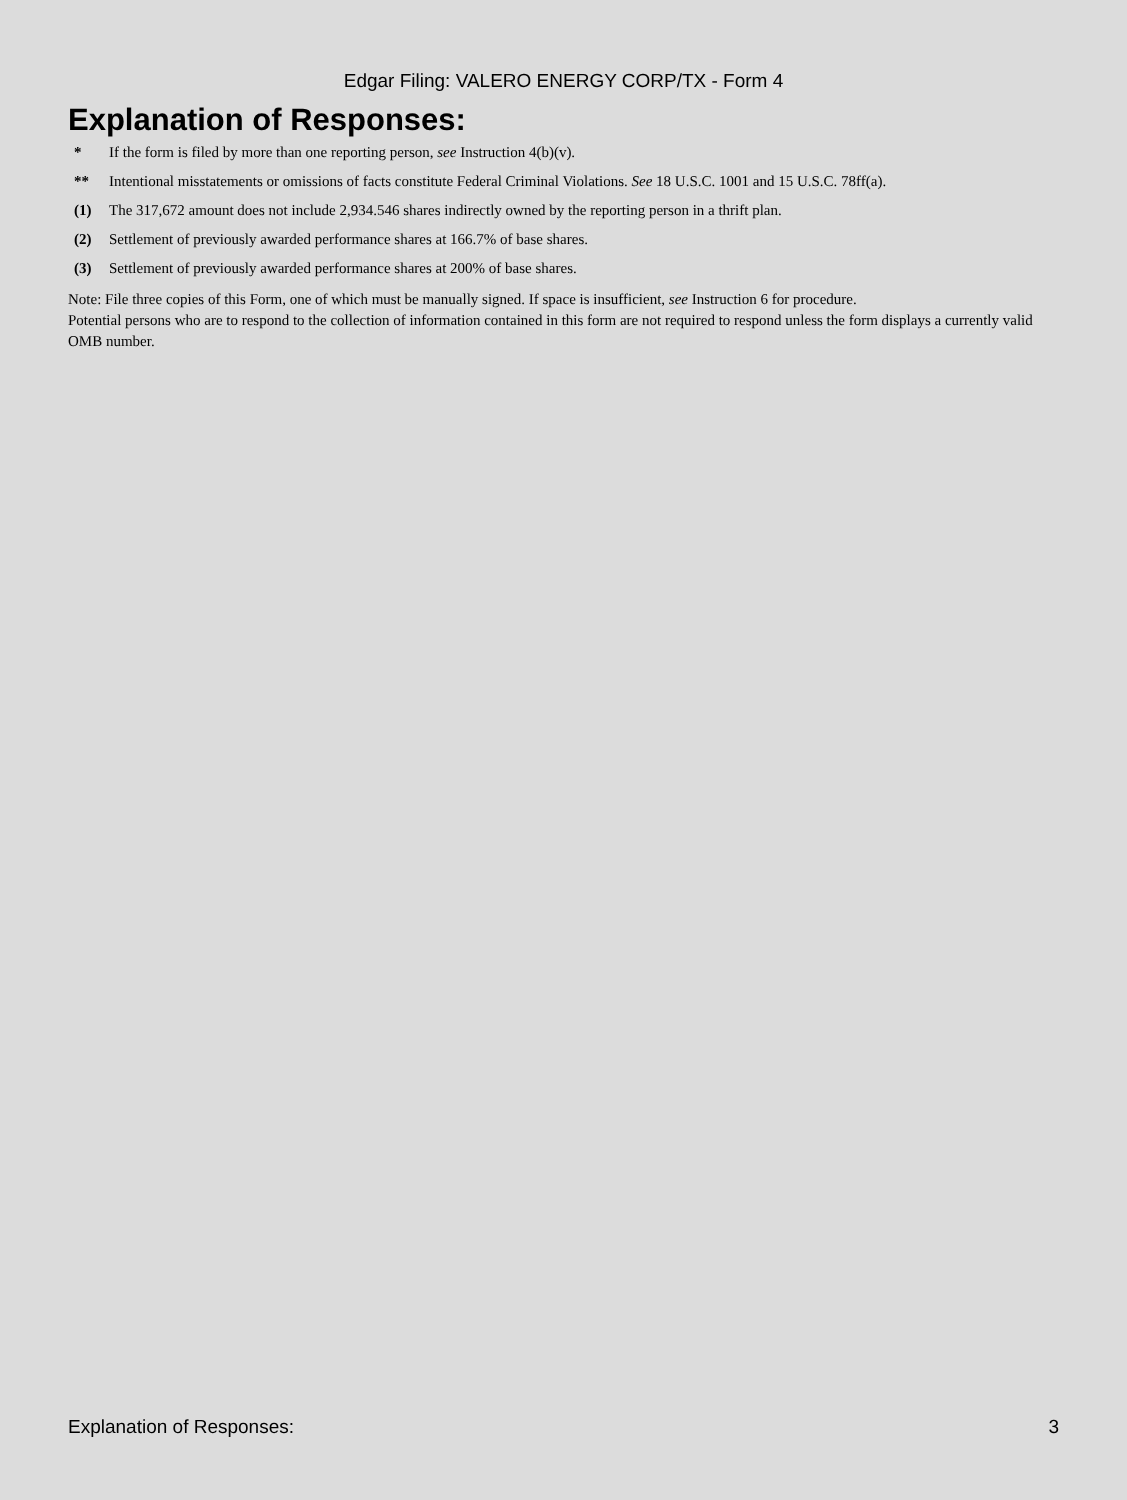Edgar Filing: VALERO ENERGY CORP/TX - Form 4
Explanation of Responses:
* If the form is filed by more than one reporting person, see Instruction 4(b)(v).
** Intentional misstatements or omissions of facts constitute Federal Criminal Violations. See 18 U.S.C. 1001 and 15 U.S.C. 78ff(a).
(1) The 317,672 amount does not include 2,934.546 shares indirectly owned by the reporting person in a thrift plan.
(2) Settlement of previously awarded performance shares at 166.7% of base shares.
(3) Settlement of previously awarded performance shares at 200% of base shares.
Note: File three copies of this Form, one of which must be manually signed. If space is insufficient, see Instruction 6 for procedure.
Potential persons who are to respond to the collection of information contained in this form are not required to respond unless the form displays a currently valid OMB number.
Explanation of Responses: 3